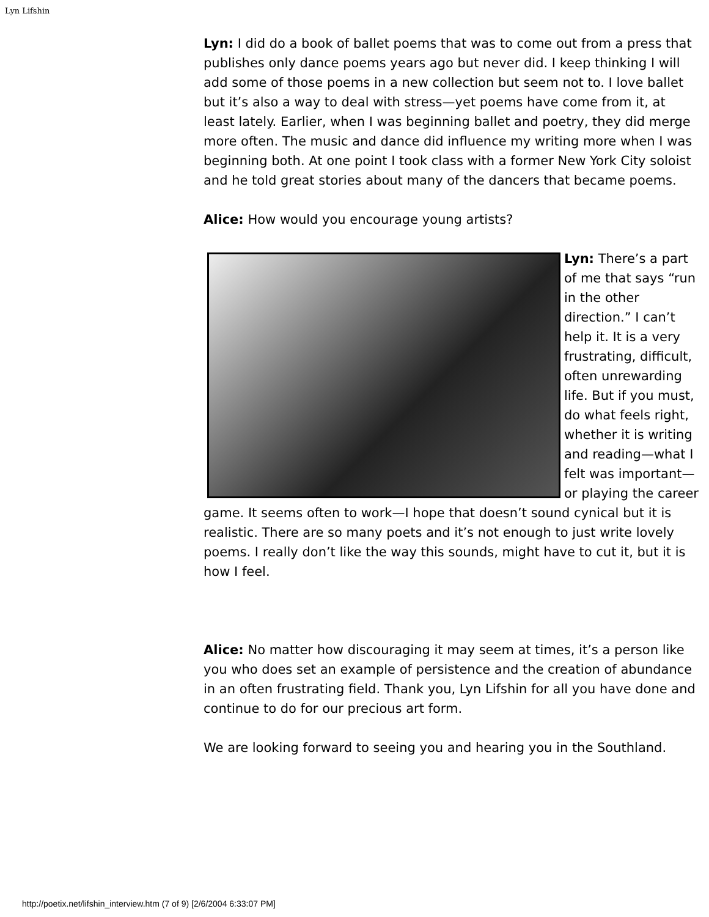Lyn Lifshin
Lyn: I did do a book of ballet poems that was to come out from a press that publishes only dance poems years ago but never did. I keep thinking I will add some of those poems in a new collection but seem not to. I love ballet but it’s also a way to deal with stress—yet poems have come from it, at least lately. Earlier, when I was beginning ballet and poetry, they did merge more often. The music and dance did influence my writing more when I was beginning both. At one point I took class with a former New York City soloist and he told great stories about many of the dancers that became poems.
Alice: How would you encourage young artists?
Lyn: There’s a part of me that says “run in the other direction.” I can’t help it. It is a very frustrating, difficult, often unrewarding life. But if you must, do what feels right, whether it is writing and reading—what I felt was important—or playing the career game. It seems often to work—I hope that doesn’t sound cynical but it is realistic. There are so many poets and it’s not enough to just write lovely poems. I really don’t like the way this sounds, might have to cut it, but it is how I feel.
Alice: No matter how discouraging it may seem at times, it’s a person like you who does set an example of persistence and the creation of abundance in an often frustrating field. Thank you, Lyn Lifshin for all you have done and continue to do for our precious art form.
We are looking forward to seeing you and hearing you in the Southland.
http://poetix.net/lifshin_interview.htm (7 of 9) [2/6/2004 6:33:07 PM]